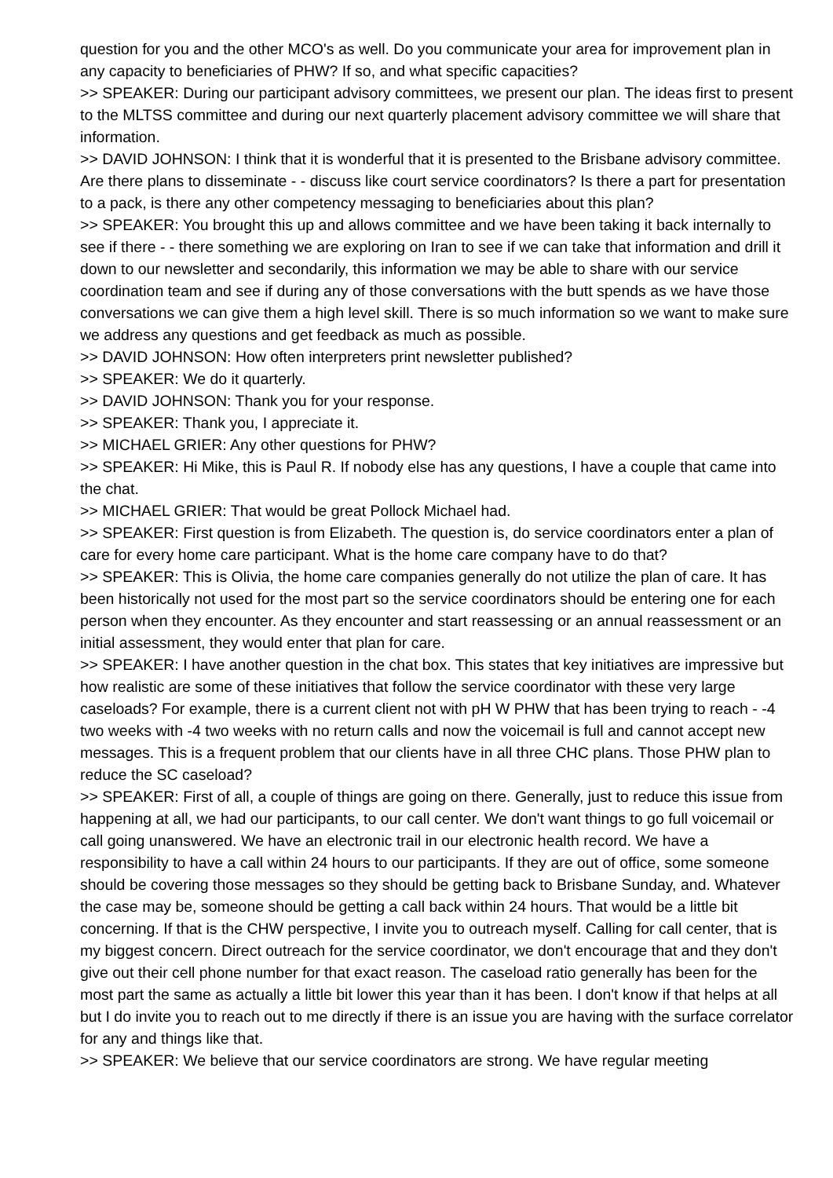question for you and the other MCO's as well. Do you communicate your area for improvement plan in any capacity to beneficiaries of PHW? If so, and what specific capacities?
>> SPEAKER: During our participant advisory committees, we present our plan. The ideas first to present to the MLTSS committee and during our next quarterly placement advisory committee we will share that information.
>> DAVID JOHNSON: I think that it is wonderful that it is presented to the Brisbane advisory committee. Are there plans to disseminate - - discuss like court service coordinators? Is there a part for presentation to a pack, is there any other competency messaging to beneficiaries about this plan?
>> SPEAKER: You brought this up and allows committee and we have been taking it back internally to see if there - - there something we are exploring on Iran to see if we can take that information and drill it down to our newsletter and secondarily, this information we may be able to share with our service coordination team and see if during any of those conversations with the butt spends as we have those conversations we can give them a high level skill. There is so much information so we want to make sure we address any questions and get feedback as much as possible.
>> DAVID JOHNSON: How often interpreters print newsletter published?
>> SPEAKER: We do it quarterly.
>> DAVID JOHNSON: Thank you for your response.
>> SPEAKER: Thank you, I appreciate it.
>> MICHAEL GRIER: Any other questions for PHW?
>> SPEAKER: Hi Mike, this is Paul R. If nobody else has any questions, I have a couple that came into the chat.
>> MICHAEL GRIER: That would be great Pollock Michael had.
>> SPEAKER: First question is from Elizabeth. The question is, do service coordinators enter a plan of care for every home care participant. What is the home care company have to do that?
>> SPEAKER: This is Olivia, the home care companies generally do not utilize the plan of care. It has been historically not used for the most part so the service coordinators should be entering one for each person when they encounter. As they encounter and start reassessing or an annual reassessment or an initial assessment, they would enter that plan for care.
>> SPEAKER: I have another question in the chat box. This states that key initiatives are impressive but how realistic are some of these initiatives that follow the service coordinator with these very large caseloads? For example, there is a current client not with pH W PHW that has been trying to reach - -4 two weeks with -4 two weeks with no return calls and now the voicemail is full and cannot accept new messages. This is a frequent problem that our clients have in all three CHC plans. Those PHW plan to reduce the SC caseload?
>> SPEAKER: First of all, a couple of things are going on there. Generally, just to reduce this issue from happening at all, we had our participants, to our call center. We don't want things to go full voicemail or call going unanswered. We have an electronic trail in our electronic health record. We have a responsibility to have a call within 24 hours to our participants. If they are out of office, some someone should be covering those messages so they should be getting back to Brisbane Sunday, and. Whatever the case may be, someone should be getting a call back within 24 hours. That would be a little bit concerning. If that is the CHW perspective, I invite you to outreach myself. Calling for call center, that is my biggest concern. Direct outreach for the service coordinator, we don't encourage that and they don't give out their cell phone number for that exact reason. The caseload ratio generally has been for the most part the same as actually a little bit lower this year than it has been. I don't know if that helps at all but I do invite you to reach out to me directly if there is an issue you are having with the surface correlator for any and things like that.
>> SPEAKER: We believe that our service coordinators are strong. We have regular meeting